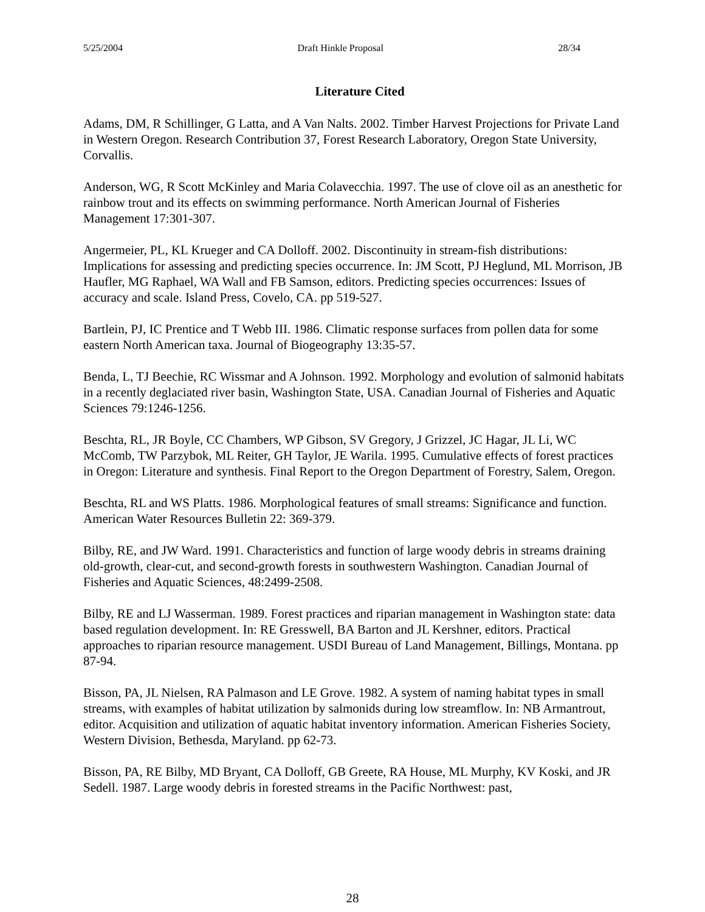5/25/2004 Draft Hinkle Proposal 28/34
Literature Cited
Adams, DM, R Schillinger, G Latta, and A Van Nalts. 2002. Timber Harvest Projections for Private Land in Western Oregon. Research Contribution 37, Forest Research Laboratory, Oregon State University, Corvallis.
Anderson, WG, R Scott McKinley and Maria Colavecchia. 1997. The use of clove oil as an anesthetic for rainbow trout and its effects on swimming performance. North American Journal of Fisheries Management 17:301-307.
Angermeier, PL, KL Krueger and CA Dolloff. 2002. Discontinuity in stream-fish distributions: Implications for assessing and predicting species occurrence. In: JM Scott, PJ Heglund, ML Morrison, JB Haufler, MG Raphael, WA Wall and FB Samson, editors. Predicting species occurrences: Issues of accuracy and scale. Island Press, Covelo, CA. pp 519-527.
Bartlein, PJ, IC Prentice and T Webb III. 1986. Climatic response surfaces from pollen data for some eastern North American taxa. Journal of Biogeography 13:35-57.
Benda, L, TJ Beechie, RC Wissmar and A Johnson. 1992. Morphology and evolution of salmonid habitats in a recently deglaciated river basin, Washington State, USA. Canadian Journal of Fisheries and Aquatic Sciences 79:1246-1256.
Beschta, RL, JR Boyle, CC Chambers, WP Gibson, SV Gregory, J Grizzel, JC Hagar, JL Li, WC McComb, TW Parzybok, ML Reiter, GH Taylor, JE Warila. 1995. Cumulative effects of forest practices in Oregon: Literature and synthesis. Final Report to the Oregon Department of Forestry, Salem, Oregon.
Beschta, RL and WS Platts. 1986. Morphological features of small streams: Significance and function. American Water Resources Bulletin 22: 369-379.
Bilby, RE, and JW Ward. 1991. Characteristics and function of large woody debris in streams draining old-growth, clear-cut, and second-growth forests in southwestern Washington. Canadian Journal of Fisheries and Aquatic Sciences, 48:2499-2508.
Bilby, RE and LJ Wasserman. 1989. Forest practices and riparian management in Washington state: data based regulation development. In: RE Gresswell, BA Barton and JL Kershner, editors. Practical approaches to riparian resource management. USDI Bureau of Land Management, Billings, Montana. pp 87-94.
Bisson, PA, JL Nielsen, RA Palmason and LE Grove. 1982. A system of naming habitat types in small streams, with examples of habitat utilization by salmonids during low streamflow. In: NB Armantrout, editor. Acquisition and utilization of aquatic habitat inventory information. American Fisheries Society, Western Division, Bethesda, Maryland. pp 62-73.
Bisson, PA, RE Bilby, MD Bryant, CA Dolloff, GB Greete, RA House, ML Murphy, KV Koski, and JR Sedell. 1987. Large woody debris in forested streams in the Pacific Northwest: past,
28